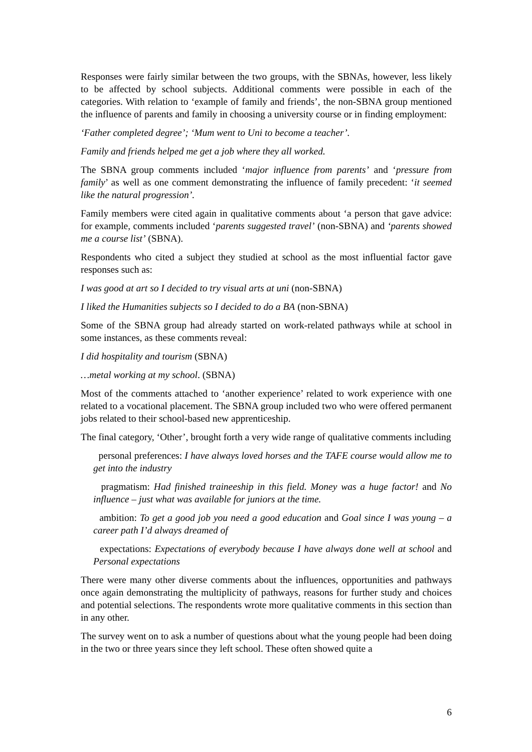Responses were fairly similar between the two groups, with the SBNAs, however, less likely to be affected by school subjects. Additional comments were possible in each of the categories. With relation to ‘example of family and friends’, the non-SBNA group mentioned the influence of parents and family in choosing a university course or in finding employment:
‘Father completed degree’; ‘Mum went to Uni to become a teacher’.
Family and friends helped me get a job where they all worked.
The SBNA group comments included ‘major influence from parents’ and ‘pressure from family’ as well as one comment demonstrating the influence of family precedent: ‘it seemed like the natural progression’.
Family members were cited again in qualitative comments about ‘a person that gave advice: for example, comments included ‘parents suggested travel’ (non-SBNA) and ‘parents showed me a course list’ (SBNA).
Respondents who cited a subject they studied at school as the most influential factor gave responses such as:
I was good at art so I decided to try visual arts at uni (non-SBNA)
I liked the Humanities subjects so I decided to do a BA (non-SBNA)
Some of the SBNA group had already started on work-related pathways while at school in some instances, as these comments reveal:
I did hospitality and tourism (SBNA)
…metal working at my school. (SBNA)
Most of the comments attached to ‘another experience’ related to work experience with one related to a vocational placement. The SBNA group included two who were offered permanent jobs related to their school-based new apprenticeship.
The final category, ‘Other’, brought forth a very wide range of qualitative comments including
personal preferences: I have always loved horses and the TAFE course would allow me to get into the industry
pragmatism: Had finished traineeship in this field. Money was a huge factor! and No influence – just what was available for juniors at the time.
ambition: To get a good job you need a good education and Goal since I was young – a career path I’d always dreamed of
expectations: Expectations of everybody because I have always done well at school and Personal expectations
There were many other diverse comments about the influences, opportunities and pathways once again demonstrating the multiplicity of pathways, reasons for further study and choices and potential selections. The respondents wrote more qualitative comments in this section than in any other.
The survey went on to ask a number of questions about what the young people had been doing in the two or three years since they left school. These often showed quite a
6